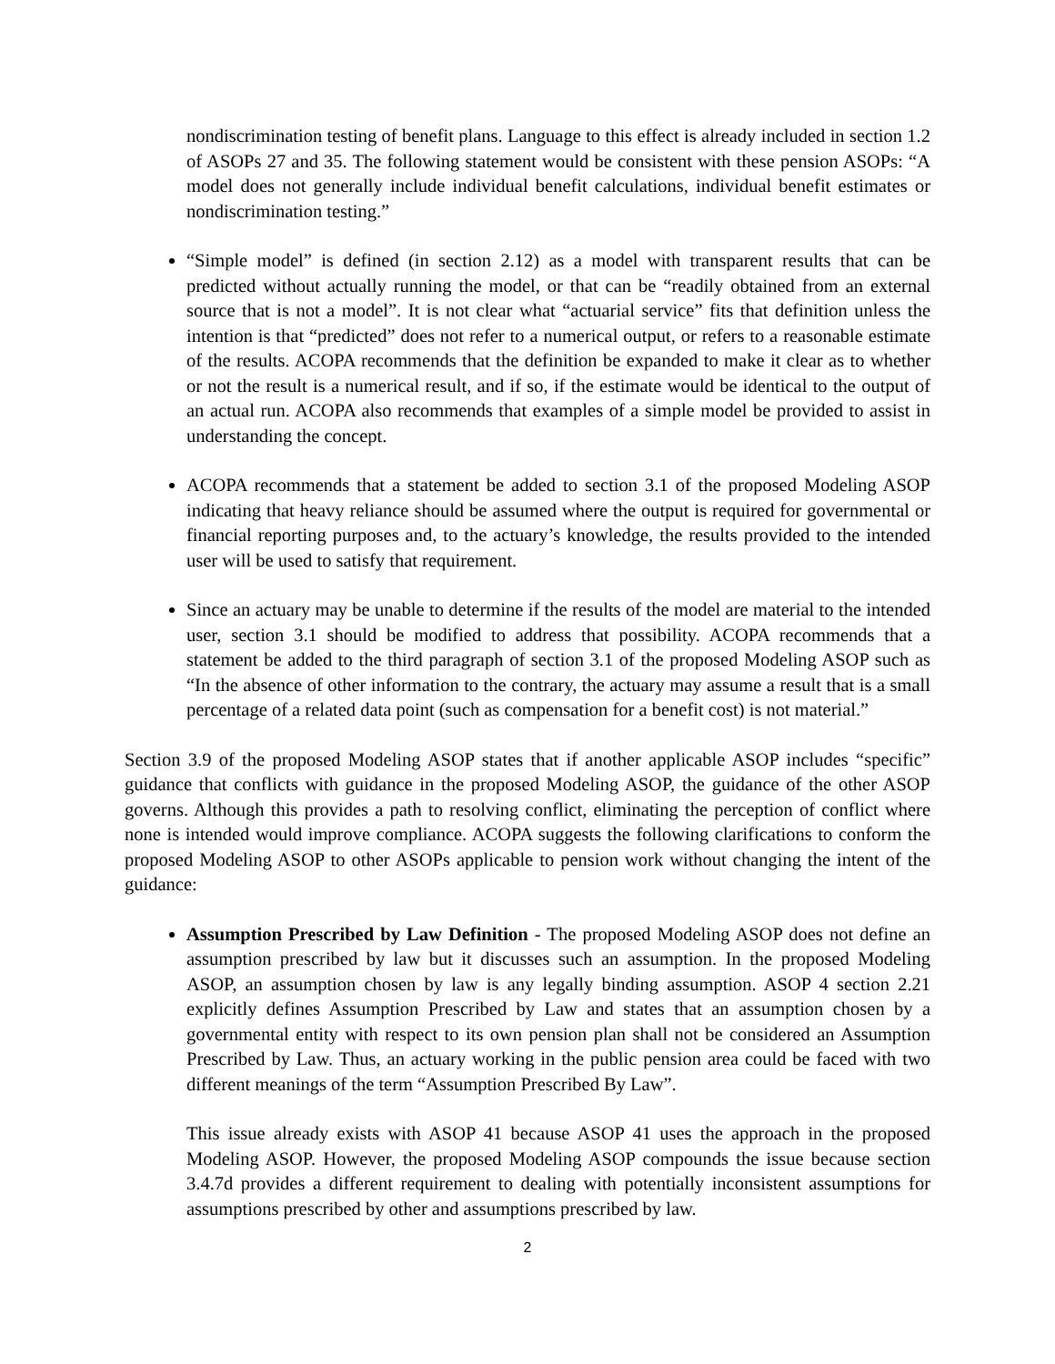nondiscrimination testing of benefit plans. Language to this effect is already included in section 1.2 of ASOPs 27 and 35. The following statement would be consistent with these pension ASOPs: “A model does not generally include individual benefit calculations, individual benefit estimates or nondiscrimination testing.”
“Simple model” is defined (in section 2.12) as a model with transparent results that can be predicted without actually running the model, or that can be “readily obtained from an external source that is not a model”. It is not clear what “actuarial service” fits that definition unless the intention is that “predicted” does not refer to a numerical output, or refers to a reasonable estimate of the results. ACOPA recommends that the definition be expanded to make it clear as to whether or not the result is a numerical result, and if so, if the estimate would be identical to the output of an actual run. ACOPA also recommends that examples of a simple model be provided to assist in understanding the concept.
ACOPA recommends that a statement be added to section 3.1 of the proposed Modeling ASOP indicating that heavy reliance should be assumed where the output is required for governmental or financial reporting purposes and, to the actuary’s knowledge, the results provided to the intended user will be used to satisfy that requirement.
Since an actuary may be unable to determine if the results of the model are material to the intended user, section 3.1 should be modified to address that possibility. ACOPA recommends that a statement be added to the third paragraph of section 3.1 of the proposed Modeling ASOP such as “In the absence of other information to the contrary, the actuary may assume a result that is a small percentage of a related data point (such as compensation for a benefit cost) is not material.”
Section 3.9 of the proposed Modeling ASOP states that if another applicable ASOP includes “specific” guidance that conflicts with guidance in the proposed Modeling ASOP, the guidance of the other ASOP governs. Although this provides a path to resolving conflict, eliminating the perception of conflict where none is intended would improve compliance. ACOPA suggests the following clarifications to conform the proposed Modeling ASOP to other ASOPs applicable to pension work without changing the intent of the guidance:
Assumption Prescribed by Law Definition - The proposed Modeling ASOP does not define an assumption prescribed by law but it discusses such an assumption. In the proposed Modeling ASOP, an assumption chosen by law is any legally binding assumption. ASOP 4 section 2.21 explicitly defines Assumption Prescribed by Law and states that an assumption chosen by a governmental entity with respect to its own pension plan shall not be considered an Assumption Prescribed by Law. Thus, an actuary working in the public pension area could be faced with two different meanings of the term “Assumption Prescribed By Law”.
This issue already exists with ASOP 41 because ASOP 41 uses the approach in the proposed Modeling ASOP. However, the proposed Modeling ASOP compounds the issue because section 3.4.7d provides a different requirement to dealing with potentially inconsistent assumptions for assumptions prescribed by other and assumptions prescribed by law.
2